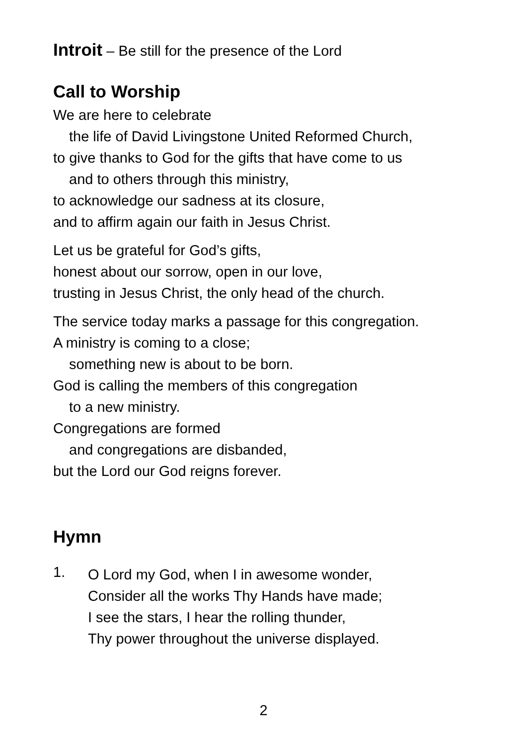Introit – Be still for the presence of the Lord
Call to Worship
We are here to celebrate
the life of David Livingstone United Reformed Church,
to give thanks to God for the gifts that have come to us
and to others through this ministry,
to acknowledge our sadness at its closure,
and to affirm again our faith in Jesus Christ.
Let us be grateful for God’s gifts,
honest about our sorrow, open in our love,
trusting in Jesus Christ, the only head of the church.
The service today marks a passage for this congregation.
A ministry is coming to a close;
something new is about to be born.
God is calling the members of this congregation
to a new ministry.
Congregations are formed
and congregations are disbanded,
but the Lord our God reigns forever.
Hymn
1.
O Lord my God, when I in awesome wonder,
Consider all the works Thy Hands have made;
I see the stars, I hear the rolling thunder,
Thy power throughout the universe displayed.
2